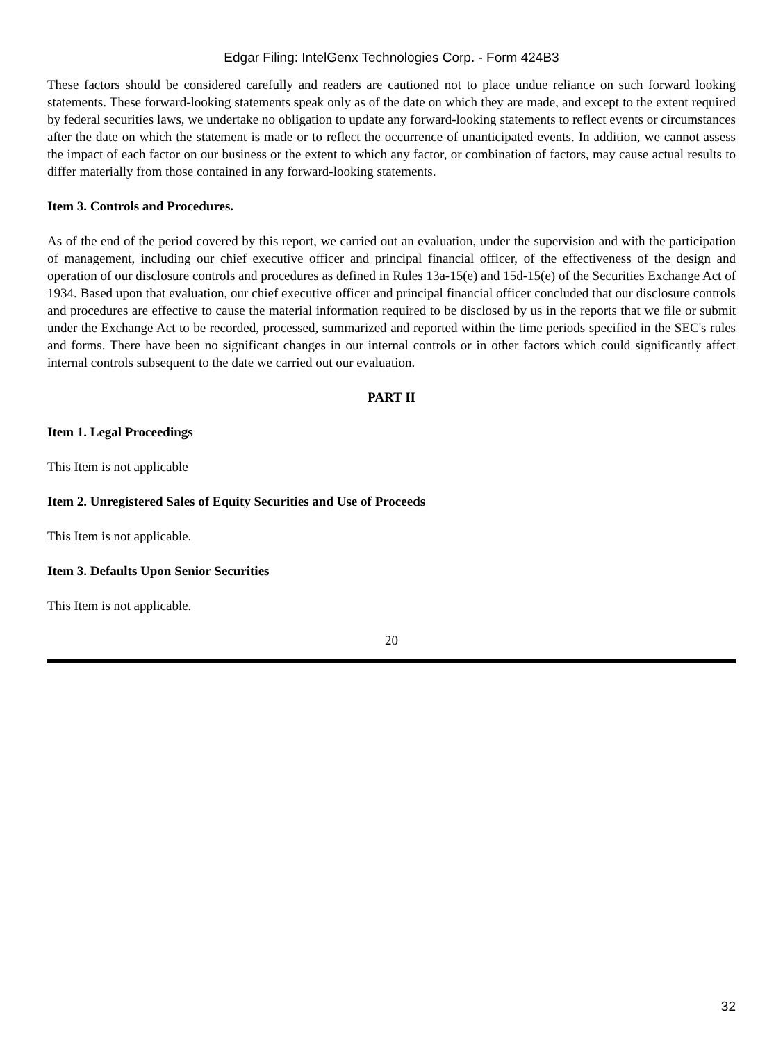Edgar Filing: IntelGenx Technologies Corp. - Form 424B3
These factors should be considered carefully and readers are cautioned not to place undue reliance on such forward looking statements. These forward-looking statements speak only as of the date on which they are made, and except to the extent required by federal securities laws, we undertake no obligation to update any forward-looking statements to reflect events or circumstances after the date on which the statement is made or to reflect the occurrence of unanticipated events. In addition, we cannot assess the impact of each factor on our business or the extent to which any factor, or combination of factors, may cause actual results to differ materially from those contained in any forward-looking statements.
Item 3. Controls and Procedures.
As of the end of the period covered by this report, we carried out an evaluation, under the supervision and with the participation of management, including our chief executive officer and principal financial officer, of the effectiveness of the design and operation of our disclosure controls and procedures as defined in Rules 13a-15(e) and 15d-15(e) of the Securities Exchange Act of 1934. Based upon that evaluation, our chief executive officer and principal financial officer concluded that our disclosure controls and procedures are effective to cause the material information required to be disclosed by us in the reports that we file or submit under the Exchange Act to be recorded, processed, summarized and reported within the time periods specified in the SEC's rules and forms. There have been no significant changes in our internal controls or in other factors which could significantly affect internal controls subsequent to the date we carried out our evaluation.
PART II
Item 1. Legal Proceedings
This Item is not applicable
Item 2. Unregistered Sales of Equity Securities and Use of Proceeds
This Item is not applicable.
Item 3. Defaults Upon Senior Securities
This Item is not applicable.
20
32